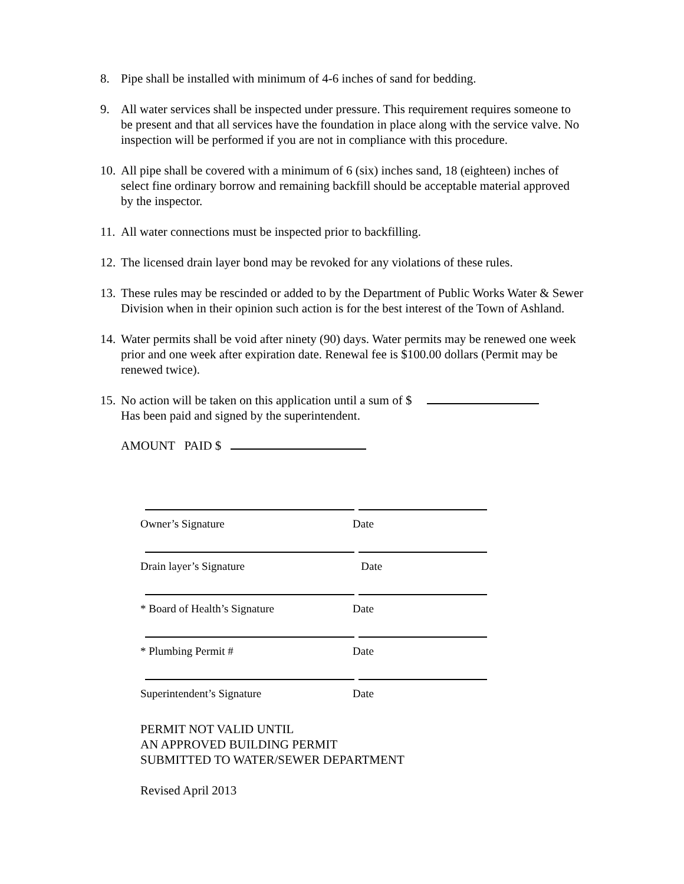8. Pipe shall be installed with minimum of 4-6 inches of sand for bedding.
9. All water services shall be inspected under pressure. This requirement requires someone to be present and that all services have the foundation in place along with the service valve. No inspection will be performed if you are not in compliance with this procedure.
10. All pipe shall be covered with a minimum of 6 (six) inches sand, 18 (eighteen) inches of select fine ordinary borrow and remaining backfill should be acceptable material approved by the inspector.
11. All water connections must be inspected prior to backfilling.
12. The licensed drain layer bond may be revoked for any violations of these rules.
13. These rules may be rescinded or added to by the Department of Public Works Water & Sewer Division when in their opinion such action is for the best interest of the Town of Ashland.
14. Water permits shall be void after ninety (90) days. Water permits may be renewed one week prior and one week after expiration date. Renewal fee is $100.00 dollars (Permit may be renewed twice).
15. No action will be taken on this application until a sum of $
Has been paid and signed by the superintendent.
AMOUNT PAID $
Owner’s Signature Date
Drain layer’s Signature Date
* Board of Health’s Signature Date
* Plumbing Permit # Date
Superintendent’s Signature Date
PERMIT NOT VALID UNTIL
AN APPROVED BUILDING PERMIT
SUBMITTED TO WATER/SEWER DEPARTMENT
Revised April 2013